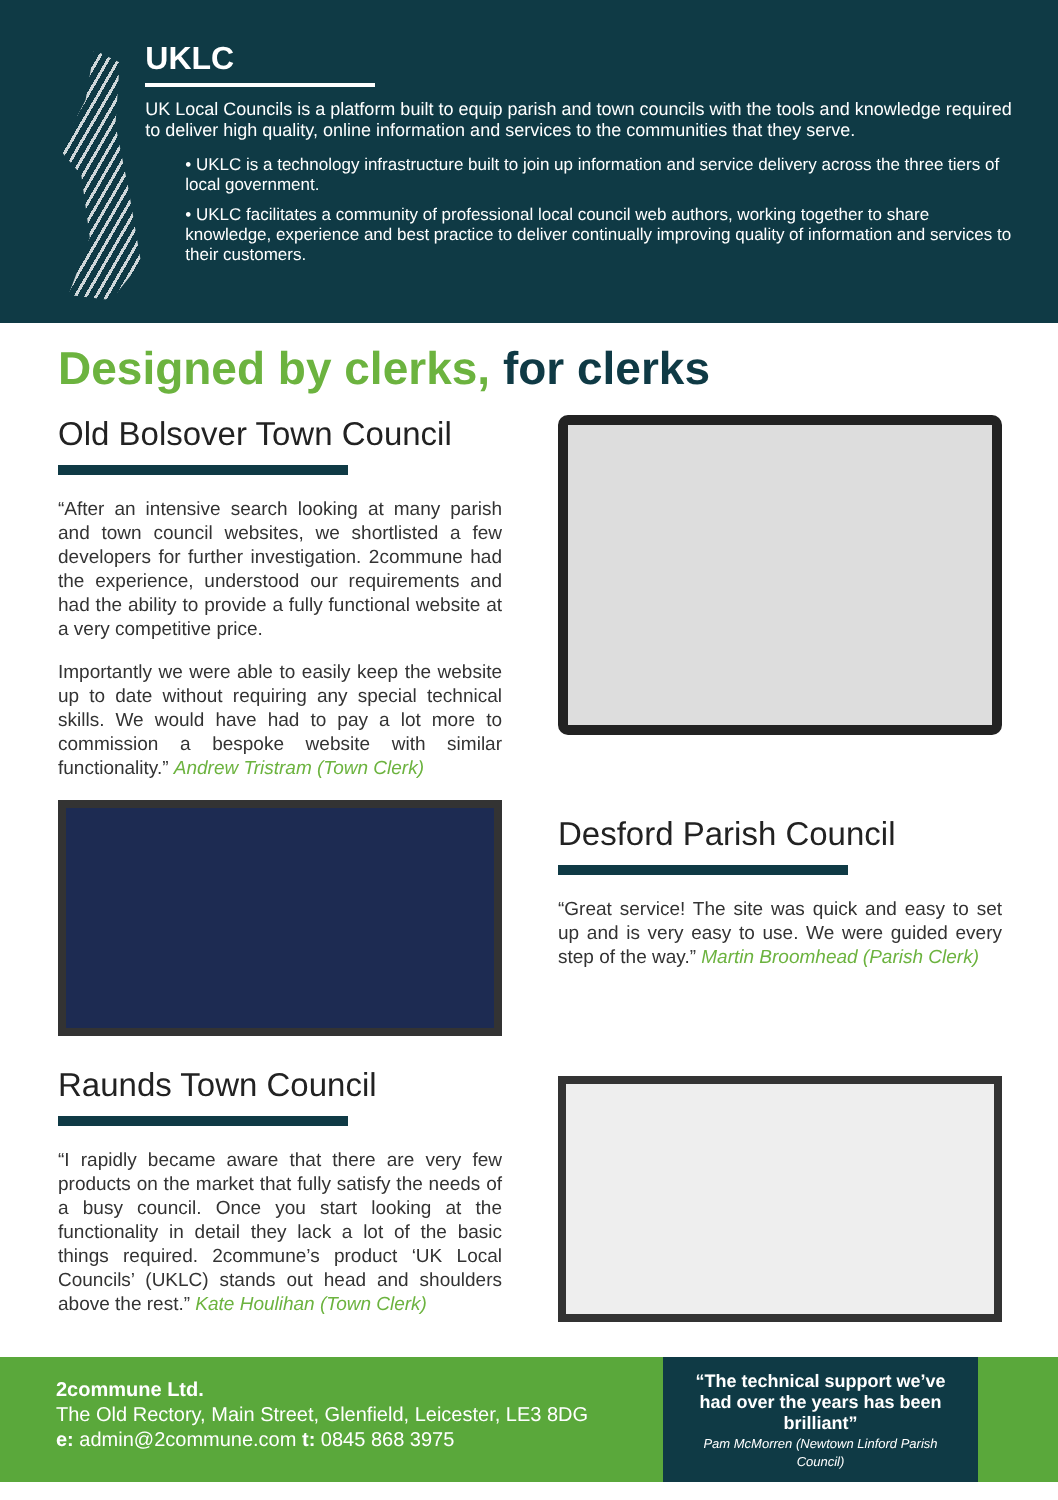UKLC
UK Local Councils is a platform built to equip parish and town councils with the tools and knowledge required to deliver high quality, online information and services to the communities that they serve.
• UKLC is a technology infrastructure built to join up information and service delivery across the three tiers of local government.
• UKLC facilitates a community of professional local council web authors, working together to share knowledge, experience and best practice to deliver continually improving quality of information and services to their customers.
Designed by clerks, for clerks
Old Bolsover Town Council
“After an intensive search looking at many parish and town council websites, we shortlisted a few developers for further investigation. 2commune had the experience, understood our requirements and had the ability to provide a fully functional website at a very competitive price.
Importantly we were able to easily keep the website up to date without requiring any special technical skills. We would have had to pay a lot more to commission a bespoke website with similar functionality.” Andrew Tristram (Town Clerk)
Desford Parish Council
“Great service! The site was quick and easy to set up and is very easy to use. We were guided every step of the way.” Martin Broomhead (Parish Clerk)
Raunds Town Council
“I rapidly became aware that there are very few products on the market that fully satisfy the needs of a busy council. Once you start looking at the functionality in detail they lack a lot of the basic things required. 2commune’s product ‘UK Local Councils’ (UKLC) stands out head and shoulders above the rest.” Kate Houlihan (Town Clerk)
2commune Ltd.
The Old Rectory, Main Street, Glenfield, Leicester, LE3 8DG
e: admin@2commune.com t: 0845 868 3975
“The technical support we’ve had over the years has been brilliant”
Pam McMorren (Newtown Linford Parish Council)